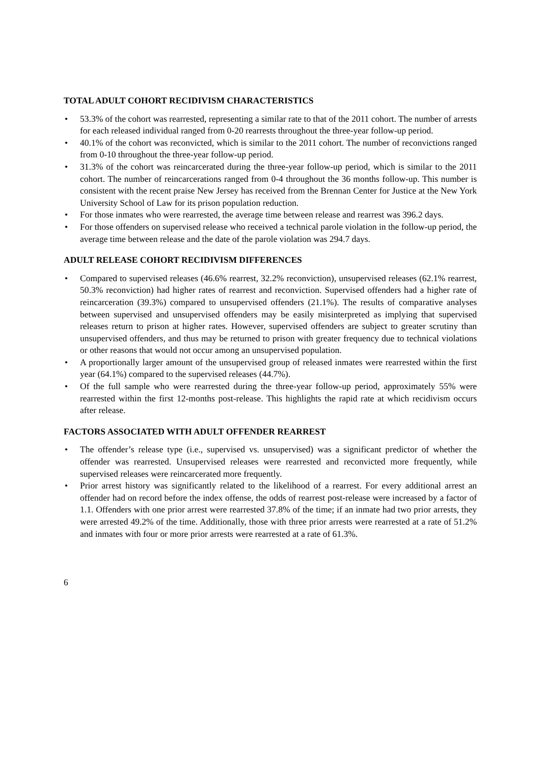TOTAL ADULT COHORT RECIDIVISM CHARACTERISTICS
• 53.3% of the cohort was rearrested, representing a similar rate to that of the 2011 cohort. The number of arrests for each released individual ranged from 0-20 rearrests throughout the three-year follow-up period.
• 40.1% of the cohort was reconvicted, which is similar to the 2011 cohort. The number of reconvictions ranged from 0-10 throughout the three-year follow-up period.
• 31.3% of the cohort was reincarcerated during the three-year follow-up period, which is similar to the 2011 cohort. The number of reincarcerations ranged from 0-4 throughout the 36 months follow-up. This number is consistent with the recent praise New Jersey has received from the Brennan Center for Justice at the New York University School of Law for its prison population reduction.
• For those inmates who were rearrested, the average time between release and rearrest was 396.2 days.
• For those offenders on supervised release who received a technical parole violation in the follow-up period, the average time between release and the date of the parole violation was 294.7 days.
ADULT RELEASE COHORT RECIDIVISM DIFFERENCES
• Compared to supervised releases (46.6% rearrest, 32.2% reconviction), unsupervised releases (62.1% rearrest, 50.3% reconviction) had higher rates of rearrest and reconviction. Supervised offenders had a higher rate of reincarceration (39.3%) compared to unsupervised offenders (21.1%). The results of comparative analyses between supervised and unsupervised offenders may be easily misinterpreted as implying that supervised releases return to prison at higher rates. However, supervised offenders are subject to greater scrutiny than unsupervised offenders, and thus may be returned to prison with greater frequency due to technical violations or other reasons that would not occur among an unsupervised population.
• A proportionally larger amount of the unsupervised group of released inmates were rearrested within the first year (64.1%) compared to the supervised releases (44.7%).
• Of the full sample who were rearrested during the three-year follow-up period, approximately 55% were rearrested within the first 12-months post-release. This highlights the rapid rate at which recidivism occurs after release.
FACTORS ASSOCIATED WITH ADULT OFFENDER REARREST
• The offender’s release type (i.e., supervised vs. unsupervised) was a significant predictor of whether the offender was rearrested. Unsupervised releases were rearrested and reconvicted more frequently, while supervised releases were reincarcerated more frequently.
• Prior arrest history was significantly related to the likelihood of a rearrest. For every additional arrest an offender had on record before the index offense, the odds of rearrest post-release were increased by a factor of 1.1. Offenders with one prior arrest were rearrested 37.8% of the time; if an inmate had two prior arrests, they were arrested 49.2% of the time. Additionally, those with three prior arrests were rearrested at a rate of 51.2% and inmates with four or more prior arrests were rearrested at a rate of 61.3%.
6